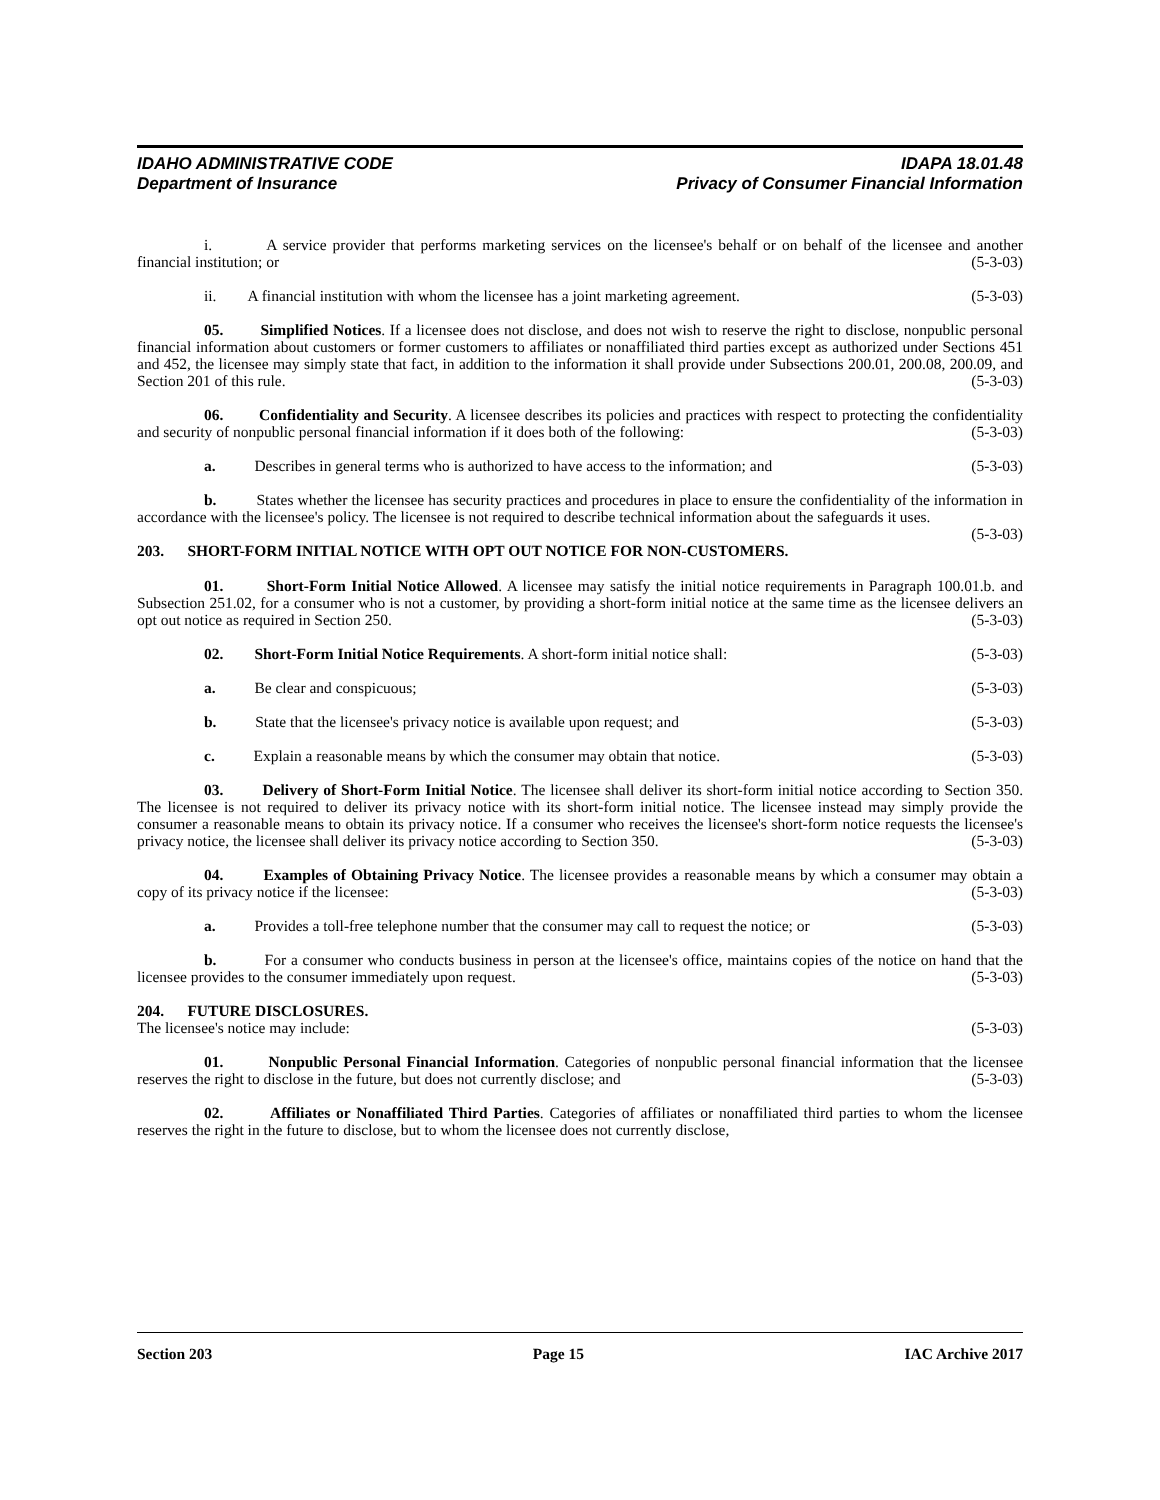IDAHO ADMINISTRATIVE CODE IDAPA 18.01.48
Department of Insurance Privacy of Consumer Financial Information
i. A service provider that performs marketing services on the licensee's behalf or on behalf of the licensee and another financial institution; or (5-3-03)
ii. A financial institution with whom the licensee has a joint marketing agreement. (5-3-03)
05. Simplified Notices. If a licensee does not disclose, and does not wish to reserve the right to disclose, nonpublic personal financial information about customers or former customers to affiliates or nonaffiliated third parties except as authorized under Sections 451 and 452, the licensee may simply state that fact, in addition to the information it shall provide under Subsections 200.01, 200.08, 200.09, and Section 201 of this rule. (5-3-03)
06. Confidentiality and Security. A licensee describes its policies and practices with respect to protecting the confidentiality and security of nonpublic personal financial information if it does both of the following: (5-3-03)
a. Describes in general terms who is authorized to have access to the information; and (5-3-03)
b. States whether the licensee has security practices and procedures in place to ensure the confidentiality of the information in accordance with the licensee's policy. The licensee is not required to describe technical information about the safeguards it uses. (5-3-03)
203. SHORT-FORM INITIAL NOTICE WITH OPT OUT NOTICE FOR NON-CUSTOMERS.
01. Short-Form Initial Notice Allowed. A licensee may satisfy the initial notice requirements in Paragraph 100.01.b. and Subsection 251.02, for a consumer who is not a customer, by providing a short-form initial notice at the same time as the licensee delivers an opt out notice as required in Section 250. (5-3-03)
02. Short-Form Initial Notice Requirements. A short-form initial notice shall: (5-3-03)
a. Be clear and conspicuous; (5-3-03)
b. State that the licensee's privacy notice is available upon request; and (5-3-03)
c. Explain a reasonable means by which the consumer may obtain that notice. (5-3-03)
03. Delivery of Short-Form Initial Notice. The licensee shall deliver its short-form initial notice according to Section 350. The licensee is not required to deliver its privacy notice with its short-form initial notice. The licensee instead may simply provide the consumer a reasonable means to obtain its privacy notice. If a consumer who receives the licensee's short-form notice requests the licensee's privacy notice, the licensee shall deliver its privacy notice according to Section 350. (5-3-03)
04. Examples of Obtaining Privacy Notice. The licensee provides a reasonable means by which a consumer may obtain a copy of its privacy notice if the licensee: (5-3-03)
a. Provides a toll-free telephone number that the consumer may call to request the notice; or (5-3-03)
b. For a consumer who conducts business in person at the licensee's office, maintains copies of the notice on hand that the licensee provides to the consumer immediately upon request. (5-3-03)
204. FUTURE DISCLOSURES.
The licensee's notice may include: (5-3-03)
01. Nonpublic Personal Financial Information. Categories of nonpublic personal financial information that the licensee reserves the right to disclose in the future, but does not currently disclose; and (5-3-03)
02. Affiliates or Nonaffiliated Third Parties. Categories of affiliates or nonaffiliated third parties to whom the licensee reserves the right in the future to disclose, but to whom the licensee does not currently disclose,
Section 203 Page 15 IAC Archive 2017